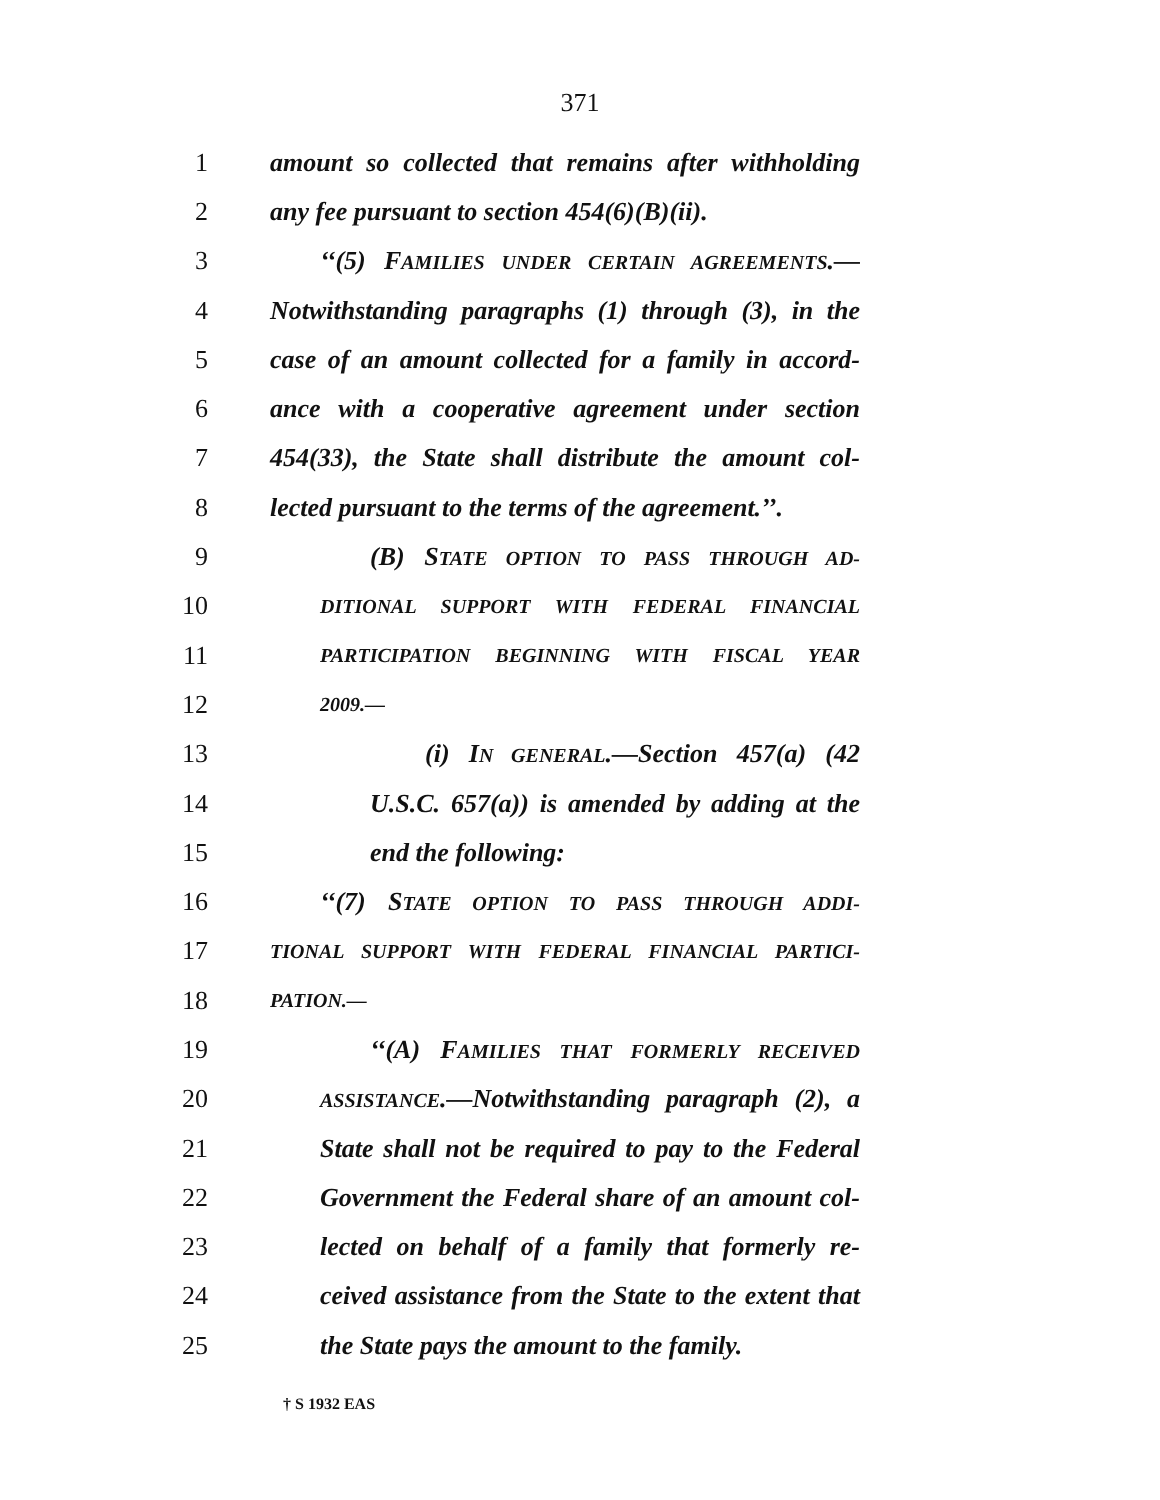371
1 amount so collected that remains after withholding
2 any fee pursuant to section 454(6)(B)(ii).
3 ‘‘(5) FAMILIES UNDER CERTAIN AGREEMENTS.—
4 Notwithstanding paragraphs (1) through (3), in the
5 case of an amount collected for a family in accord-
6 ance with a cooperative agreement under section
7 454(33), the State shall distribute the amount col-
8 lected pursuant to the terms of the agreement.’’.
9 (B) STATE OPTION TO PASS THROUGH AD-
10 DITIONAL SUPPORT WITH FEDERAL FINANCIAL
11 PARTICIPATION BEGINNING WITH FISCAL YEAR
12 2009.—
13 (i) IN GENERAL.—Section 457(a) (42
14 U.S.C. 657(a)) is amended by adding at the
15 end the following:
16 ‘‘(7) STATE OPTION TO PASS THROUGH ADDI-
17 TIONAL SUPPORT WITH FEDERAL FINANCIAL PARTICI-
18 PATION.—
19 ‘‘(A) FAMILIES THAT FORMERLY RECEIVED
20 ASSISTANCE.—Notwithstanding paragraph (2), a
21 State shall not be required to pay to the Federal
22 Government the Federal share of an amount col-
23 lected on behalf of a family that formerly re-
24 ceived assistance from the State to the extent that
25 the State pays the amount to the family.
† S 1932 EAS